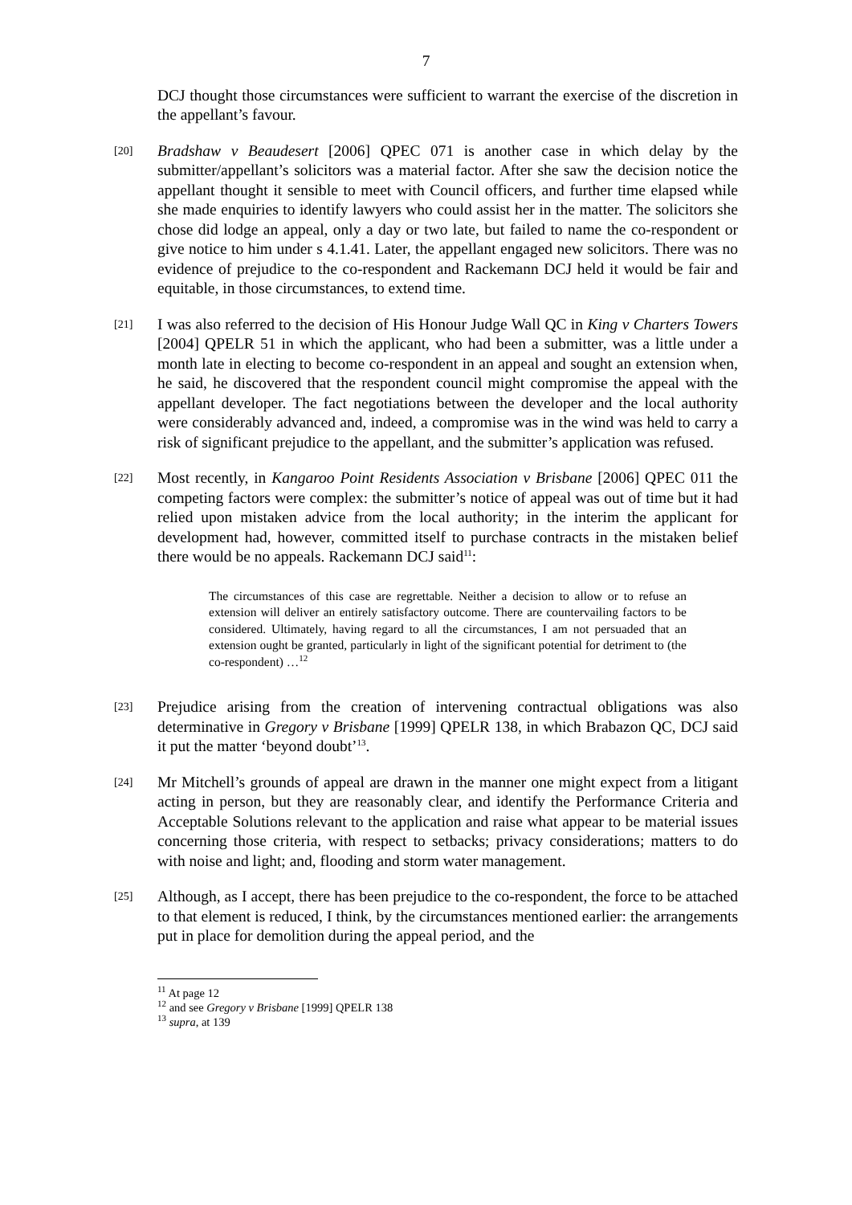7
DCJ thought those circumstances were sufficient to warrant the exercise of the discretion in the appellant’s favour.
[20]
Bradshaw v Beaudesert [2006] QPEC 071 is another case in which delay by the submitter/appellant’s solicitors was a material factor. After she saw the decision notice the appellant thought it sensible to meet with Council officers, and further time elapsed while she made enquiries to identify lawyers who could assist her in the matter. The solicitors she chose did lodge an appeal, only a day or two late, but failed to name the co-respondent or give notice to him under s 4.1.41. Later, the appellant engaged new solicitors. There was no evidence of prejudice to the co-respondent and Rackemann DCJ held it would be fair and equitable, in those circumstances, to extend time.
[21]
I was also referred to the decision of His Honour Judge Wall QC in King v Charters Towers [2004] QPELR 51 in which the applicant, who had been a submitter, was a little under a month late in electing to become co-respondent in an appeal and sought an extension when, he said, he discovered that the respondent council might compromise the appeal with the appellant developer. The fact negotiations between the developer and the local authority were considerably advanced and, indeed, a compromise was in the wind was held to carry a risk of significant prejudice to the appellant, and the submitter’s application was refused.
[22]
Most recently, in Kangaroo Point Residents Association v Brisbane [2006] QPEC 011 the competing factors were complex: the submitter’s notice of appeal was out of time but it had relied upon mistaken advice from the local authority; in the interim the applicant for development had, however, committed itself to purchase contracts in the mistaken belief there would be no appeals. Rackemann DCJ said<sup>11</sup>:
The circumstances of this case are regrettable. Neither a decision to allow or to refuse an extension will deliver an entirely satisfactory outcome. There are countervailing factors to be considered. Ultimately, having regard to all the circumstances, I am not persuaded that an extension ought be granted, particularly in light of the significant potential for detriment to (the co-respondent) …<sup>12</sup>
[23]
Prejudice arising from the creation of intervening contractual obligations was also determinative in Gregory v Brisbane [1999] QPELR 138, in which Brabazon QC, DCJ said it put the matter ‘beyond doubt’<sup>13</sup>.
[24]
Mr Mitchell’s grounds of appeal are drawn in the manner one might expect from a litigant acting in person, but they are reasonably clear, and identify the Performance Criteria and Acceptable Solutions relevant to the application and raise what appear to be material issues concerning those criteria, with respect to setbacks; privacy considerations; matters to do with noise and light; and, flooding and storm water management.
[25]
Although, as I accept, there has been prejudice to the co-respondent, the force to be attached to that element is reduced, I think, by the circumstances mentioned earlier: the arrangements put in place for demolition during the appeal period, and the
<sup>11</sup> At page 12
<sup>12</sup> and see Gregory v Brisbane [1999] QPELR 138
<sup>13</sup> supra, at 139